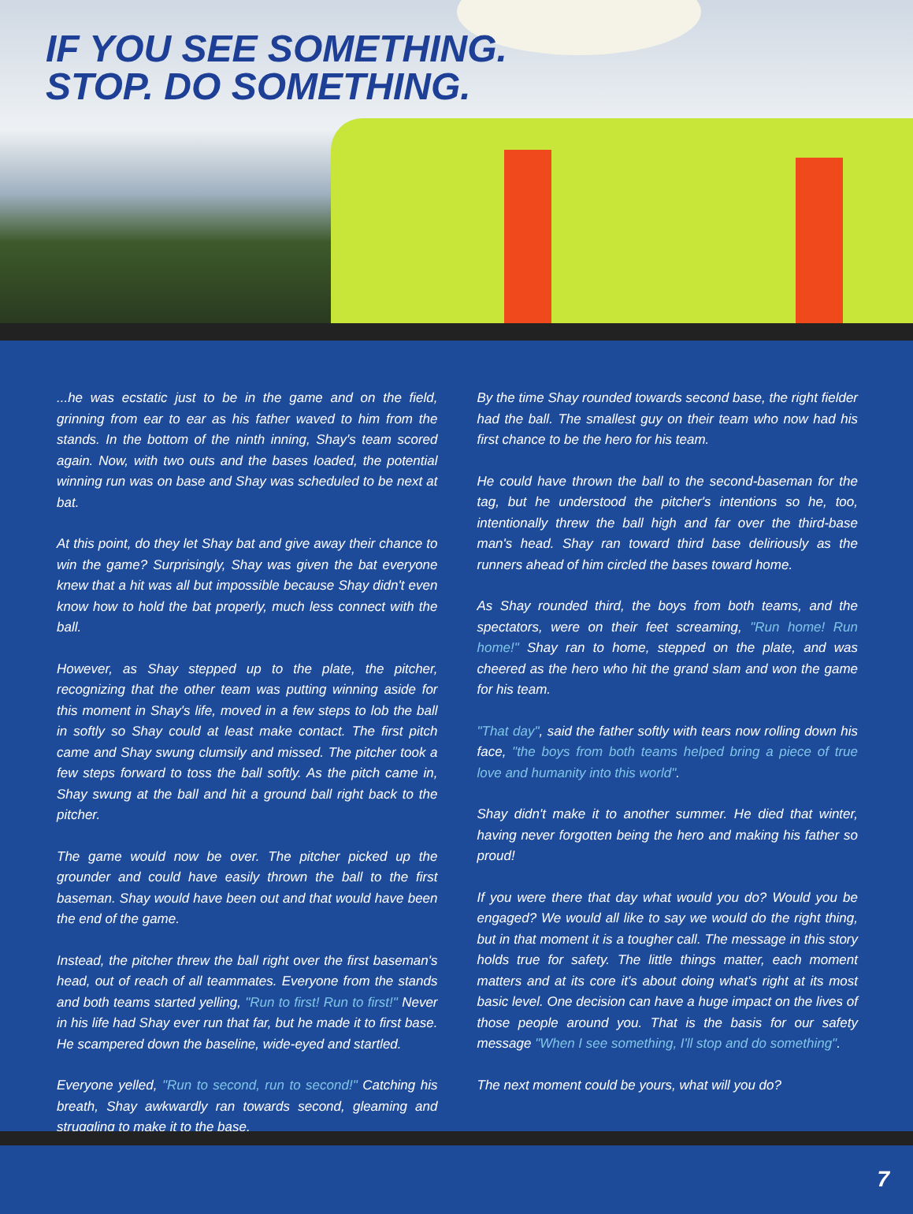IF YOU SEE SOMETHING.
STOP. DO SOMETHING.
...he was ecstatic just to be in the game and on the field, grinning from ear to ear as his father waved to him from the stands. In the bottom of the ninth inning, Shay's team scored again. Now, with two outs and the bases loaded, the potential winning run was on base and Shay was scheduled to be next at bat.
At this point, do they let Shay bat and give away their chance to win the game? Surprisingly, Shay was given the bat everyone knew that a hit was all but impossible because Shay didn't even know how to hold the bat properly, much less connect with the ball.
However, as Shay stepped up to the plate, the pitcher, recognizing that the other team was putting winning aside for this moment in Shay's life, moved in a few steps to lob the ball in softly so Shay could at least make contact. The first pitch came and Shay swung clumsily and missed. The pitcher took a few steps forward to toss the ball softly. As the pitch came in, Shay swung at the ball and hit a ground ball right back to the pitcher.
The game would now be over. The pitcher picked up the grounder and could have easily thrown the ball to the first baseman. Shay would have been out and that would have been the end of the game.
Instead, the pitcher threw the ball right over the first baseman's head, out of reach of all teammates. Everyone from the stands and both teams started yelling, "Run to first! Run to first!" Never in his life had Shay ever run that far, but he made it to first base. He scampered down the baseline, wide-eyed and startled.
Everyone yelled, "Run to second, run to second!" Catching his breath, Shay awkwardly ran towards second, gleaming and struggling to make it to the base.
By the time Shay rounded towards second base, the right fielder had the ball. The smallest guy on their team who now had his first chance to be the hero for his team.
He could have thrown the ball to the second-baseman for the tag, but he understood the pitcher's intentions so he, too, intentionally threw the ball high and far over the third-base man's head. Shay ran toward third base deliriously as the runners ahead of him circled the bases toward home.
As Shay rounded third, the boys from both teams, and the spectators, were on their feet screaming, "Run home! Run home!" Shay ran to home, stepped on the plate, and was cheered as the hero who hit the grand slam and won the game for his team.
"That day", said the father softly with tears now rolling down his face, "the boys from both teams helped bring a piece of true love and humanity into this world".
Shay didn't make it to another summer. He died that winter, having never forgotten being the hero and making his father so proud!
If you were there that day what would you do? Would you be engaged? We would all like to say we would do the right thing, but in that moment it is a tougher call. The message in this story holds true for safety. The little things matter, each moment matters and at its core it's about doing what's right at its most basic level. One decision can have a huge impact on the lives of those people around you. That is the basis for our safety message "When I see something, I'll stop and do something".
The next moment could be yours, what will you do?
7